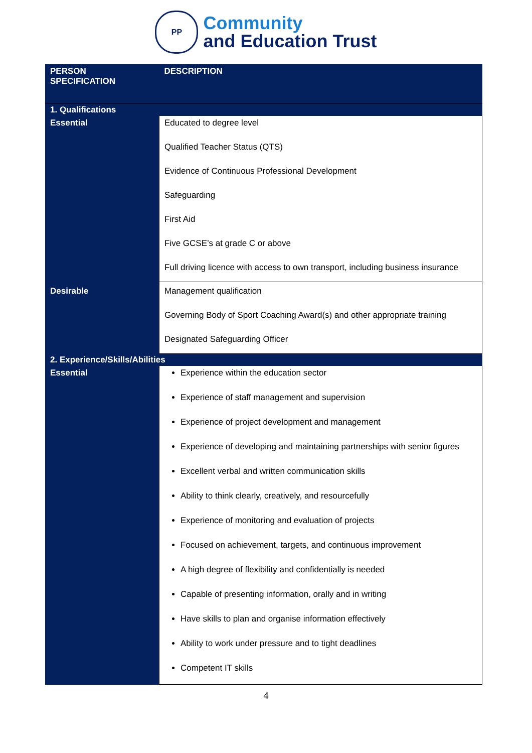PP
Community
and Education Trust
| PERSON SPECIFICATION | DESCRIPTION |
| --- | --- |
| 1. Qualifications | |
| Essential | Educated to degree level Qualified Teacher Status (QTS) Evidence of Continuous Professional Development Safeguarding First Aid Five GCSE’s at grade C or above Full driving licence with access to own transport, including business insurance |
| Desirable | Management qualification Governing Body of Sport Coaching Award(s) and other appropriate training Designated Safeguarding Officer |
| 2. Experience/Skills/Abilities | |
| Essential | Experience within the education sector Experience of staff management and supervision Experience of project development and management Experience of developing and maintaining partnerships with senior figures Excellent verbal and written communication skills Ability to think clearly, creatively, and resourcefully Experience of monitoring and evaluation of projects Focused on achievement, targets, and continuous improvement A high degree of flexibility and confidentially is needed Capable of presenting information, orally and in writing Have skills to plan and organise information effectively Ability to work under pressure and to tight deadlines Competent IT skills |
4